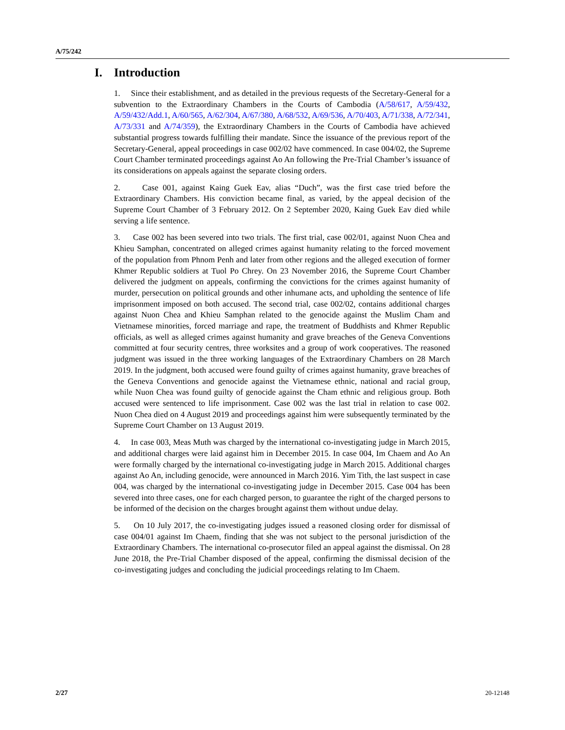A/75/242
I. Introduction
1. Since their establishment, and as detailed in the previous requests of the Secretary-General for a subvention to the Extraordinary Chambers in the Courts of Cambodia (A/58/617, A/59/432, A/59/432/Add.1, A/60/565, A/62/304, A/67/380, A/68/532, A/69/536, A/70/403, A/71/338, A/72/341, A/73/331 and A/74/359), the Extraordinary Chambers in the Courts of Cambodia have achieved substantial progress towards fulfilling their mandate. Since the issuance of the previous report of the Secretary-General, appeal proceedings in case 002/02 have commenced. In case 004/02, the Supreme Court Chamber terminated proceedings against Ao An following the Pre-Trial Chamber’s issuance of its considerations on appeals against the separate closing orders.
2. Case 001, against Kaing Guek Eav, alias “Duch”, was the first case tried before the Extraordinary Chambers. His conviction became final, as varied, by the appeal decision of the Supreme Court Chamber of 3 February 2012. On 2 September 2020, Kaing Guek Eav died while serving a life sentence.
3. Case 002 has been severed into two trials. The first trial, case 002/01, against Nuon Chea and Khieu Samphan, concentrated on alleged crimes against humanity relating to the forced movement of the population from Phnom Penh and later from other regions and the alleged execution of former Khmer Republic soldiers at Tuol Po Chrey. On 23 November 2016, the Supreme Court Chamber delivered the judgment on appeals, confirming the convictions for the crimes against humanity of murder, persecution on political grounds and other inhumane acts, and upholding the sentence of life imprisonment imposed on both accused. The second trial, case 002/02, contains additional charges against Nuon Chea and Khieu Samphan related to the genocide against the Muslim Cham and Vietnamese minorities, forced marriage and rape, the treatment of Buddhists and Khmer Republic officials, as well as alleged crimes against humanity and grave breaches of the Geneva Conventions committed at four security centres, three worksites and a group of work cooperatives. The reasoned judgment was issued in the three working languages of the Extraordinary Chambers on 28 March 2019. In the judgment, both accused were found guilty of crimes against humanity, grave breaches of the Geneva Conventions and genocide against the Vietnamese ethnic, national and racial group, while Nuon Chea was found guilty of genocide against the Cham ethnic and religious group. Both accused were sentenced to life imprisonment. Case 002 was the last trial in relation to case 002. Nuon Chea died on 4 August 2019 and proceedings against him were subsequently terminated by the Supreme Court Chamber on 13 August 2019.
4. In case 003, Meas Muth was charged by the international co-investigating judge in March 2015, and additional charges were laid against him in December 2015. In case 004, Im Chaem and Ao An were formally charged by the international co-investigating judge in March 2015. Additional charges against Ao An, including genocide, were announced in March 2016. Yim Tith, the last suspect in case 004, was charged by the international co-investigating judge in December 2015. Case 004 has been severed into three cases, one for each charged person, to guarantee the right of the charged persons to be informed of the decision on the charges brought against them without undue delay.
5. On 10 July 2017, the co-investigating judges issued a reasoned closing order for dismissal of case 004/01 against Im Chaem, finding that she was not subject to the personal jurisdiction of the Extraordinary Chambers. The international co-prosecutor filed an appeal against the dismissal. On 28 June 2018, the Pre-Trial Chamber disposed of the appeal, confirming the dismissal decision of the co-investigating judges and concluding the judicial proceedings relating to Im Chaem.
2/27 20-12148